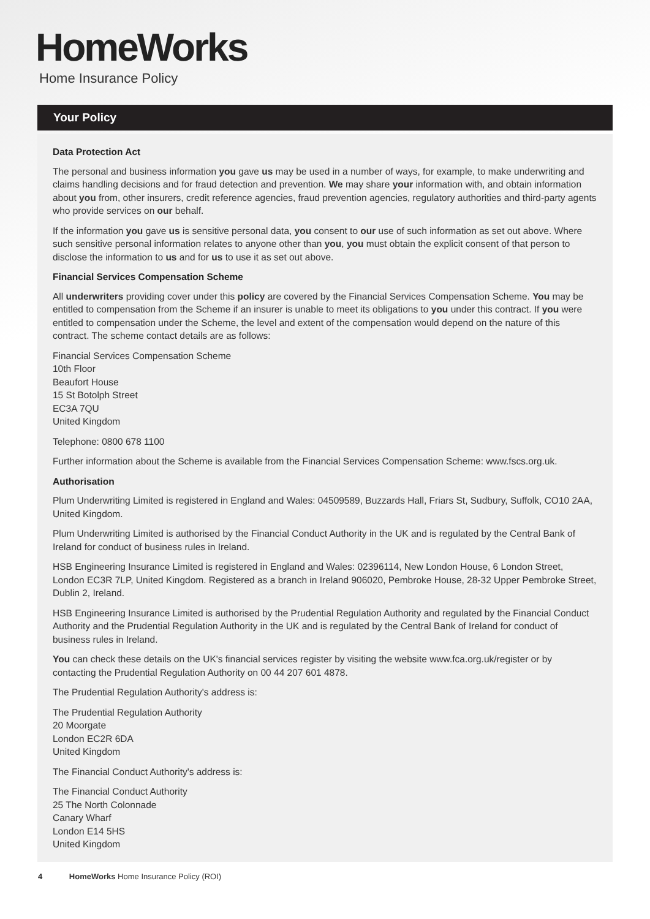HomeWorks
Home Insurance Policy
Your Policy
Data Protection Act
The personal and business information you gave us may be used in a number of ways, for example, to make underwriting and claims handling decisions and for fraud detection and prevention. We may share your information with, and obtain information about you from, other insurers, credit reference agencies, fraud prevention agencies, regulatory authorities and third-party agents who provide services on our behalf.
If the information you gave us is sensitive personal data, you consent to our use of such information as set out above. Where such sensitive personal information relates to anyone other than you, you must obtain the explicit consent of that person to disclose the information to us and for us to use it as set out above.
Financial Services Compensation Scheme
All underwriters providing cover under this policy are covered by the Financial Services Compensation Scheme. You may be entitled to compensation from the Scheme if an insurer is unable to meet its obligations to you under this contract. If you were entitled to compensation under the Scheme, the level and extent of the compensation would depend on the nature of this contract. The scheme contact details are as follows:
Financial Services Compensation Scheme
10th Floor
Beaufort House
15 St Botolph Street
EC3A 7QU
United Kingdom
Telephone: 0800 678 1100
Further information about the Scheme is available from the Financial Services Compensation Scheme: www.fscs.org.uk.
Authorisation
Plum Underwriting Limited is registered in England and Wales: 04509589, Buzzards Hall, Friars St, Sudbury, Suffolk, CO10 2AA, United Kingdom.
Plum Underwriting Limited is authorised by the Financial Conduct Authority in the UK and is regulated by the Central Bank of Ireland for conduct of business rules in Ireland.
HSB Engineering Insurance Limited is registered in England and Wales: 02396114, New London House, 6 London Street, London EC3R 7LP, United Kingdom. Registered as a branch in Ireland 906020, Pembroke House, 28-32 Upper Pembroke Street, Dublin 2, Ireland.
HSB Engineering Insurance Limited is authorised by the Prudential Regulation Authority and regulated by the Financial Conduct Authority and the Prudential Regulation Authority in the UK and is regulated by the Central Bank of Ireland for conduct of business rules in Ireland.
You can check these details on the UK's financial services register by visiting the website www.fca.org.uk/register or by contacting the Prudential Regulation Authority on 00 44 207 601 4878.
The Prudential Regulation Authority's address is:
The Prudential Regulation Authority
20 Moorgate
London EC2R 6DA
United Kingdom
The Financial Conduct Authority's address is:
The Financial Conduct Authority
25 The North Colonnade
Canary Wharf
London E14 5HS
United Kingdom
4 HomeWorks Home Insurance Policy (ROI)